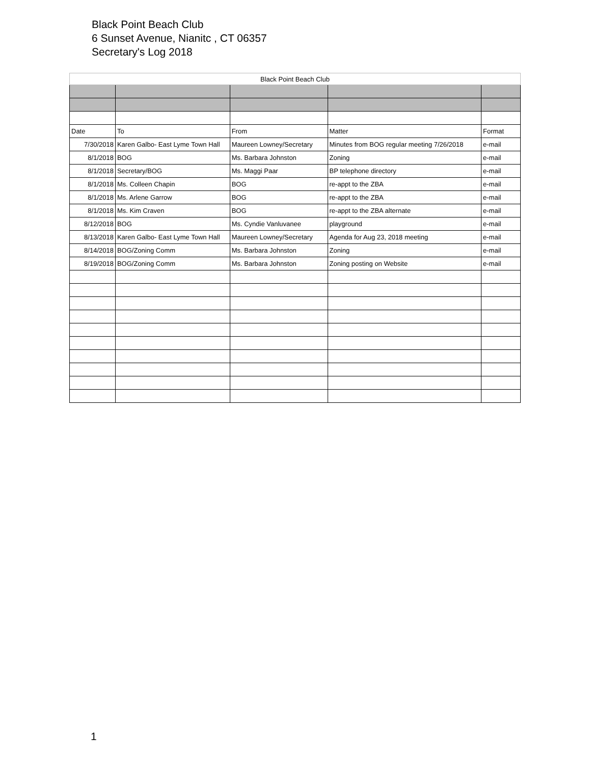Black Point Beach Club
6 Sunset Avenue, Nianitc , CT 06357
Secretary's Log 2018
| Black Point Beach Club | | | | |
| Date | To | From | Matter | Format |
| 7/30/2018 | Karen Galbo- East Lyme Town Hall | Maureen Lowney/Secretary | Minutes from BOG regular meeting 7/26/2018 | e-mail |
| 8/1/2018 | BOG | Ms. Barbara Johnston | Zoning | e-mail |
| 8/1/2018 | Secretary/BOG | Ms. Maggi Paar | BP telephone directory | e-mail |
| 8/1/2018 | Ms. Colleen Chapin | BOG | re-appt to the ZBA | e-mail |
| 8/1/2018 | Ms. Arlene Garrow | BOG | re-appt to the ZBA | e-mail |
| 8/1/2018 | Ms. Kim Craven | BOG | re-appt to the ZBA alternate | e-mail |
| 8/12/2018 | BOG | Ms. Cyndie Vanluvanee | playground | e-mail |
| 8/13/2018 | Karen Galbo- East Lyme Town Hall | Maureen Lowney/Secretary | Agenda for Aug 23, 2018 meeting | e-mail |
| 8/14/2018 | BOG/Zoning Comm | Ms. Barbara Johnston | Zoning | e-mail |
| 8/19/2018 | BOG/Zoning Comm | Ms. Barbara Johnston | Zoning posting on Website | e-mail |
1